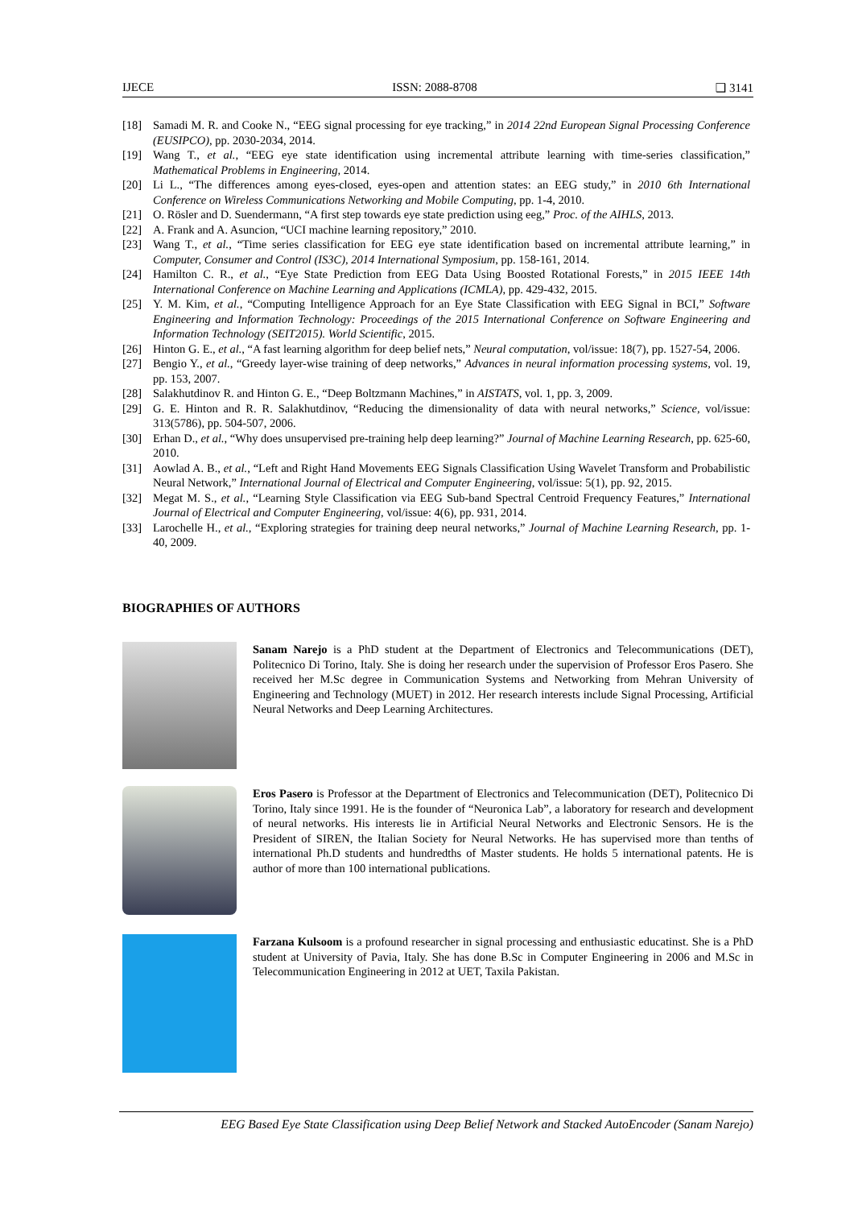IJECE ISSN: 2088-8708 ❑ 3141
[18] Samadi M. R. and Cooke N., “EEG signal processing for eye tracking,” in 2014 22nd European Signal Processing Conference (EUSIPCO), pp. 2030-2034, 2014.
[19] Wang T., et al., “EEG eye state identification using incremental attribute learning with time-series classification,” Mathematical Problems in Engineering, 2014.
[20] Li L., “The differences among eyes-closed, eyes-open and attention states: an EEG study,” in 2010 6th International Conference on Wireless Communications Networking and Mobile Computing, pp. 1-4, 2010.
[21] O. Rösler and D. Suendermann, “A first step towards eye state prediction using eeg,” Proc. of the AIHLS, 2013.
[22] A. Frank and A. Asuncion, “UCI machine learning repository,” 2010.
[23] Wang T., et al., “Time series classification for EEG eye state identification based on incremental attribute learning,” in Computer, Consumer and Control (IS3C), 2014 International Symposium, pp. 158-161, 2014.
[24] Hamilton C. R., et al., “Eye State Prediction from EEG Data Using Boosted Rotational Forests,” in 2015 IEEE 14th International Conference on Machine Learning and Applications (ICMLA), pp. 429-432, 2015.
[25] Y. M. Kim, et al., “Computing Intelligence Approach for an Eye State Classification with EEG Signal in BCI,” Software Engineering and Information Technology: Proceedings of the 2015 International Conference on Software Engineering and Information Technology (SEIT2015). World Scientific, 2015.
[26] Hinton G. E., et al., “A fast learning algorithm for deep belief nets,” Neural computation, vol/issue: 18(7), pp. 1527-54, 2006.
[27] Bengio Y., et al., “Greedy layer-wise training of deep networks,” Advances in neural information processing systems, vol. 19, pp. 153, 2007.
[28] Salakhutdinov R. and Hinton G. E., “Deep Boltzmann Machines,” in AISTATS, vol. 1, pp. 3, 2009.
[29] G. E. Hinton and R. R. Salakhutdinov, “Reducing the dimensionality of data with neural networks,” Science, vol/issue: 313(5786), pp. 504-507, 2006.
[30] Erhan D., et al., “Why does unsupervised pre-training help deep learning?” Journal of Machine Learning Research, pp. 625-60, 2010.
[31] Aowlad A. B., et al., “Left and Right Hand Movements EEG Signals Classification Using Wavelet Transform and Probabilistic Neural Network,” International Journal of Electrical and Computer Engineering, vol/issue: 5(1), pp. 92, 2015.
[32] Megat M. S., et al., “Learning Style Classification via EEG Sub-band Spectral Centroid Frequency Features,” International Journal of Electrical and Computer Engineering, vol/issue: 4(6), pp. 931, 2014.
[33] Larochelle H., et al., “Exploring strategies for training deep neural networks,” Journal of Machine Learning Research, pp. 1-40, 2009.
BIOGRAPHIES OF AUTHORS
Sanam Narejo is a PhD student at the Department of Electronics and Telecommunications (DET), Politecnico Di Torino, Italy. She is doing her research under the supervision of Professor Eros Pasero. She received her M.Sc degree in Communication Systems and Networking from Mehran University of Engineering and Technology (MUET) in 2012. Her research interests include Signal Processing, Artificial Neural Networks and Deep Learning Architectures.
Eros Pasero is Professor at the Department of Electronics and Telecommunication (DET), Politecnico Di Torino, Italy since 1991. He is the founder of “Neuronica Lab”, a laboratory for research and development of neural networks. His interests lie in Artificial Neural Networks and Electronic Sensors. He is the President of SIREN, the Italian Society for Neural Networks. He has supervised more than tenths of international Ph.D students and hundredths of Master students. He holds 5 international patents. He is author of more than 100 international publications.
Farzana Kulsoom is a profound researcher in signal processing and enthusiastic educatinst. She is a PhD student at University of Pavia, Italy. She has done B.Sc in Computer Engineering in 2006 and M.Sc in Telecommunication Engineering in 2012 at UET, Taxila Pakistan.
EEG Based Eye State Classification using Deep Belief Network and Stacked AutoEncoder (Sanam Narejo)